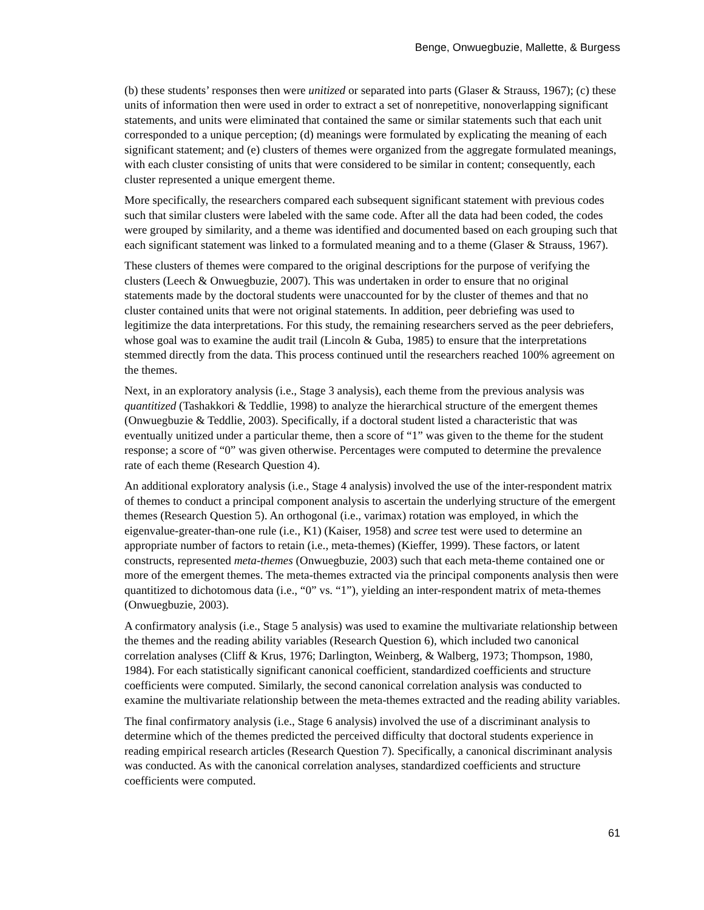Benge, Onwuegbuzie, Mallette, & Burgess
(b) these students’ responses then were unitized or separated into parts (Glaser & Strauss, 1967); (c) these units of information then were used in order to extract a set of nonrepetitive, nonoverlapping significant statements, and units were eliminated that contained the same or similar statements such that each unit corresponded to a unique perception; (d) meanings were formulated by explicating the meaning of each significant statement; and (e) clusters of themes were organized from the aggregate formulated meanings, with each cluster consisting of units that were considered to be similar in content; consequently, each cluster represented a unique emergent theme.
More specifically, the researchers compared each subsequent significant statement with previous codes such that similar clusters were labeled with the same code. After all the data had been coded, the codes were grouped by similarity, and a theme was identified and documented based on each grouping such that each significant statement was linked to a formulated meaning and to a theme (Glaser & Strauss, 1967).
These clusters of themes were compared to the original descriptions for the purpose of verifying the clusters (Leech & Onwuegbuzie, 2007). This was undertaken in order to ensure that no original statements made by the doctoral students were unaccounted for by the cluster of themes and that no cluster contained units that were not original statements. In addition, peer debriefing was used to legitimize the data interpretations. For this study, the remaining researchers served as the peer debriefers, whose goal was to examine the audit trail (Lincoln & Guba, 1985) to ensure that the interpretations stemmed directly from the data. This process continued until the researchers reached 100% agreement on the themes.
Next, in an exploratory analysis (i.e., Stage 3 analysis), each theme from the previous analysis was quantitized (Tashakkori & Teddlie, 1998) to analyze the hierarchical structure of the emergent themes (Onwuegbuzie & Teddlie, 2003). Specifically, if a doctoral student listed a characteristic that was eventually unitized under a particular theme, then a score of “1” was given to the theme for the student response; a score of “0” was given otherwise. Percentages were computed to determine the prevalence rate of each theme (Research Question 4).
An additional exploratory analysis (i.e., Stage 4 analysis) involved the use of the inter-respondent matrix of themes to conduct a principal component analysis to ascertain the underlying structure of the emergent themes (Research Question 5). An orthogonal (i.e., varimax) rotation was employed, in which the eigenvalue-greater-than-one rule (i.e., K1) (Kaiser, 1958) and scree test were used to determine an appropriate number of factors to retain (i.e., meta-themes) (Kieffer, 1999). These factors, or latent constructs, represented meta-themes (Onwuegbuzie, 2003) such that each meta-theme contained one or more of the emergent themes. The meta-themes extracted via the principal components analysis then were quantitized to dichotomous data (i.e., “0” vs. “1”), yielding an inter-respondent matrix of meta-themes (Onwuegbuzie, 2003).
A confirmatory analysis (i.e., Stage 5 analysis) was used to examine the multivariate relationship between the themes and the reading ability variables (Research Question 6), which included two canonical correlation analyses (Cliff & Krus, 1976; Darlington, Weinberg, & Walberg, 1973; Thompson, 1980, 1984). For each statistically significant canonical coefficient, standardized coefficients and structure coefficients were computed. Similarly, the second canonical correlation analysis was conducted to examine the multivariate relationship between the meta-themes extracted and the reading ability variables.
The final confirmatory analysis (i.e., Stage 6 analysis) involved the use of a discriminant analysis to determine which of the themes predicted the perceived difficulty that doctoral students experience in reading empirical research articles (Research Question 7). Specifically, a canonical discriminant analysis was conducted. As with the canonical correlation analyses, standardized coefficients and structure coefficients were computed.
61